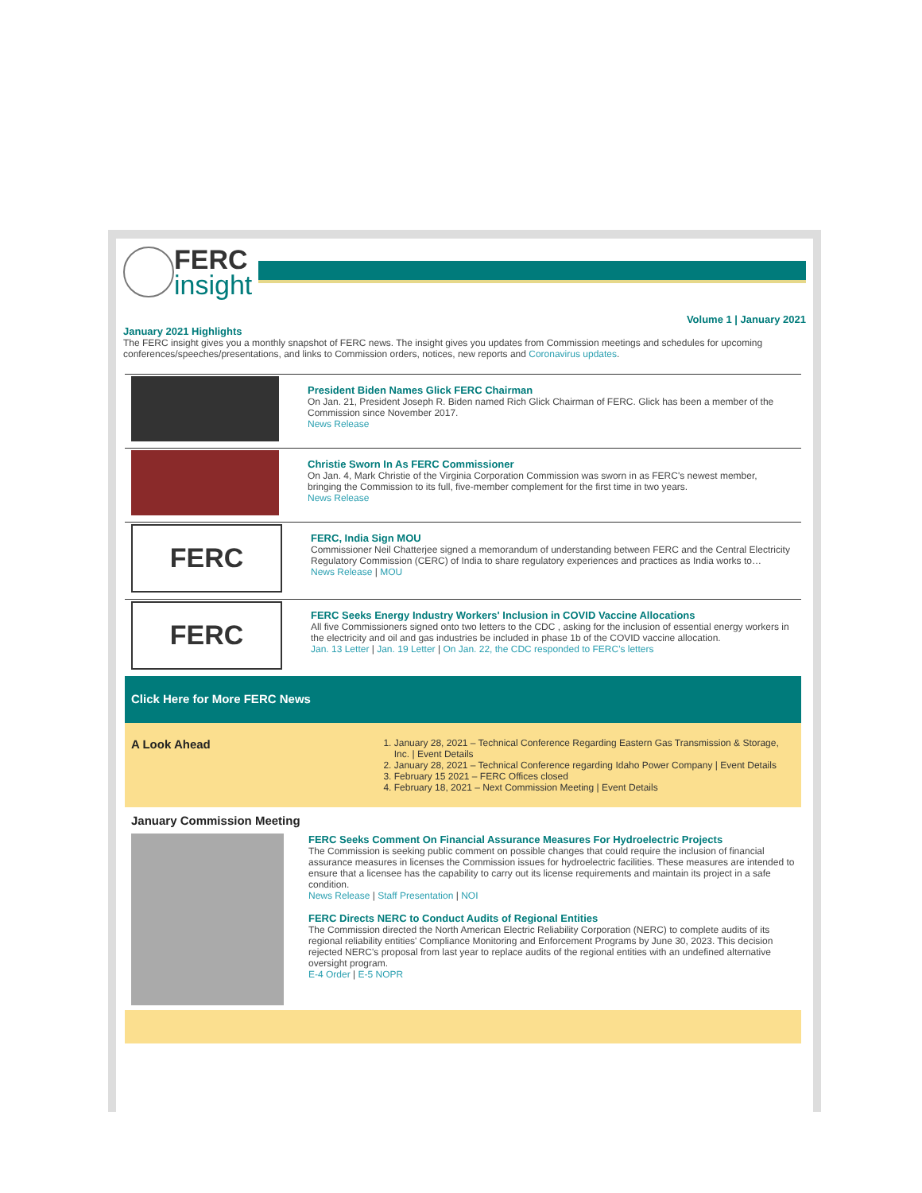FERC
insight
Volume 1 | January 2021
January 2021 Highlights
The FERC insight gives you a monthly snapshot of FERC news. The insight gives you updates from Commission meetings and schedules for upcoming conferences/speeches/presentations, and links to Commission orders, notices, new reports and Coronavirus updates.
President Biden Names Glick FERC Chairman
On Jan. 21, President Joseph R. Biden named Rich Glick Chairman of FERC. Glick has been a member of the Commission since November 2017.
News Release
Christie Sworn In As FERC Commissioner
On Jan. 4, Mark Christie of the Virginia Corporation Commission was sworn in as FERC's newest member, bringing the Commission to its full, five-member complement for the first time in two years.
News Release
FERC
FERC, India Sign MOU
Commissioner Neil Chatterjee signed a memorandum of understanding between FERC and the Central Electricity Regulatory Commission (CERC) of India to share regulatory experiences and practices as India works to…
News Release | MOU
FERC
FERC Seeks Energy Industry Workers' Inclusion in COVID Vaccine Allocations
All five Commissioners signed onto two letters to the CDC , asking for the inclusion of essential energy workers in the electricity and oil and gas industries be included in phase 1b of the COVID vaccine allocation.
Jan. 13 Letter | Jan. 19 Letter | On Jan. 22, the CDC responded to FERC's letters
Click Here for More FERC News
A Look Ahead
1. January 28, 2021 – Technical Conference Regarding Eastern Gas Transmission & Storage, Inc. | Event Details
2. January 28, 2021 – Technical Conference regarding Idaho Power Company | Event Details
3. February 15 2021 – FERC Offices closed
4. February 18, 2021 – Next Commission Meeting | Event Details
January Commission Meeting
FERC Seeks Comment On Financial Assurance Measures For Hydroelectric Projects
The Commission is seeking public comment on possible changes that could require the inclusion of financial assurance measures in licenses the Commission issues for hydroelectric facilities. These measures are intended to ensure that a licensee has the capability to carry out its license requirements and maintain its project in a safe condition.
News Release | Staff Presentation | NOI
FERC Directs NERC to Conduct Audits of Regional Entities
The Commission directed the North American Electric Reliability Corporation (NERC) to complete audits of its regional reliability entities' Compliance Monitoring and Enforcement Programs by June 30, 2023. This decision rejected NERC's proposal from last year to replace audits of the regional entities with an undefined alternative oversight program.
E-4 Order | E-5 NOPR